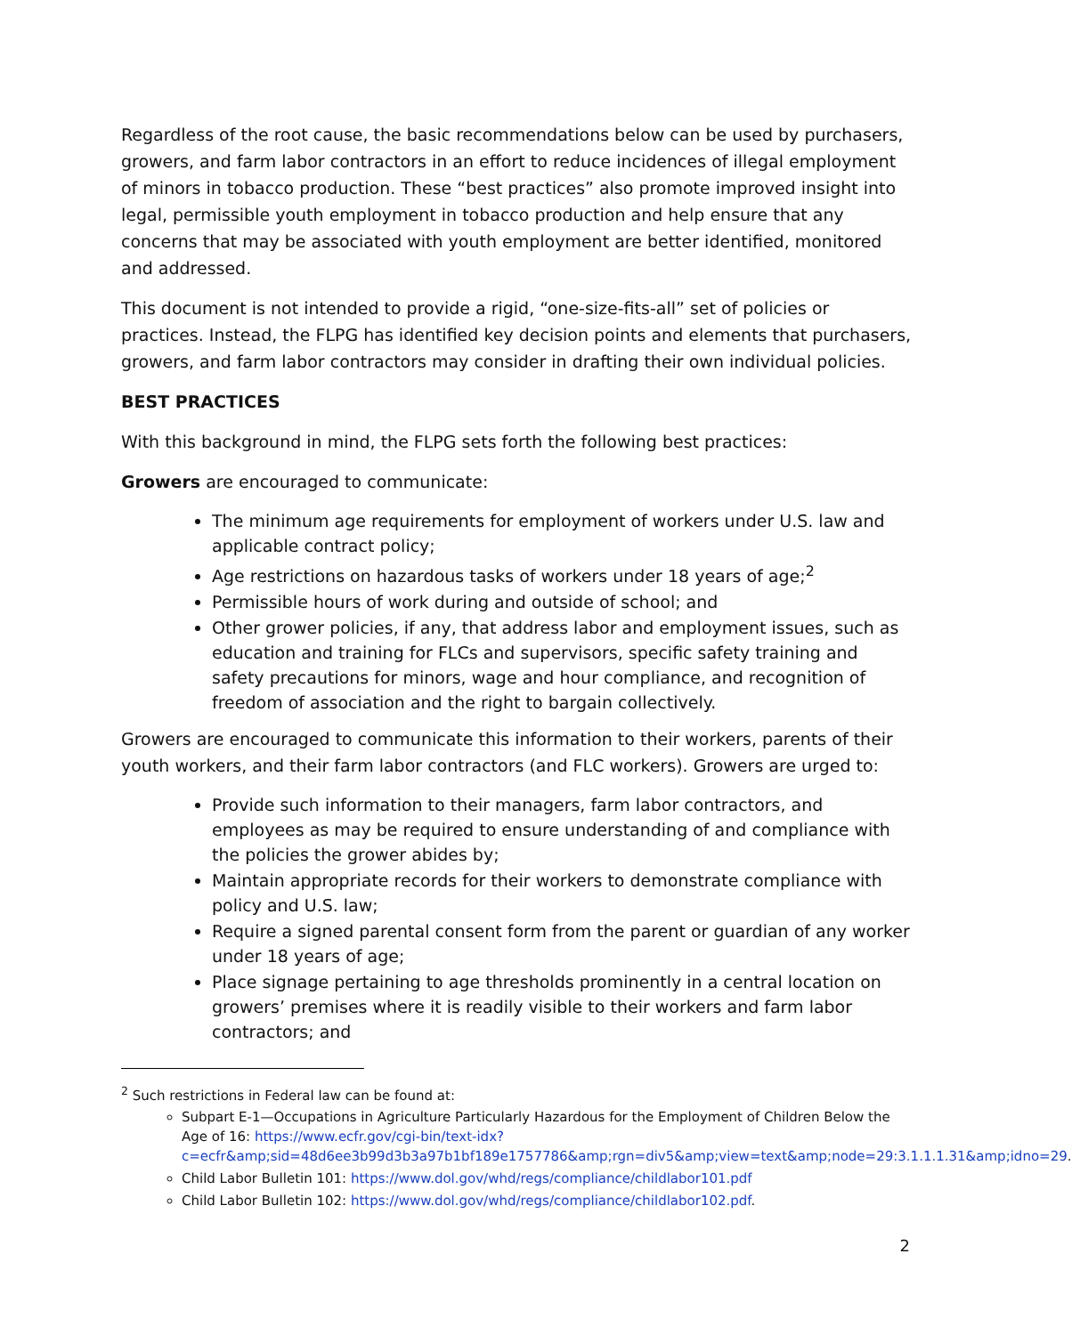Regardless of the root cause, the basic recommendations below can be used by purchasers, growers, and farm labor contractors in an effort to reduce incidences of illegal employment of minors in tobacco production. These “best practices” also promote improved insight into legal, permissible youth employment in tobacco production and help ensure that any concerns that may be associated with youth employment are better identified, monitored and addressed.
This document is not intended to provide a rigid, “one-size-fits-all” set of policies or practices. Instead, the FLPG has identified key decision points and elements that purchasers, growers, and farm labor contractors may consider in drafting their own individual policies.
BEST PRACTICES
With this background in mind, the FLPG sets forth the following best practices:
Growers are encouraged to communicate:
The minimum age requirements for employment of workers under U.S. law and applicable contract policy;
Age restrictions on hazardous tasks of workers under 18 years of age;<sup>2</sup>
Permissible hours of work during and outside of school; and
Other grower policies, if any, that address labor and employment issues, such as education and training for FLCs and supervisors, specific safety training and safety precautions for minors, wage and hour compliance, and recognition of freedom of association and the right to bargain collectively.
Growers are encouraged to communicate this information to their workers, parents of their youth workers, and their farm labor contractors (and FLC workers). Growers are urged to:
Provide such information to their managers, farm labor contractors, and employees as may be required to ensure understanding of and compliance with the policies the grower abides by;
Maintain appropriate records for their workers to demonstrate compliance with policy and U.S. law;
Require a signed parental consent form from the parent or guardian of any worker under 18 years of age;
Place signage pertaining to age thresholds prominently in a central location on growers’ premises where it is readily visible to their workers and farm labor contractors; and
<sup>2</sup> Such restrictions in Federal law can be found at:
Subpart E-1—Occupations in Agriculture Particularly Hazardous for the Employment of Children Below the Age of 16: https://www.ecfr.gov/cgi-bin/text-idx?c=ecfr&amp;sid=48d6ee3b99d3b3a97b1bf189e1757786&amp;rgn=div5&amp;view=text&amp;node=29:3.1.1.1.31&amp;idno=29.
Child Labor Bulletin 101: https://www.dol.gov/whd/regs/compliance/childlabor101.pdf
Child Labor Bulletin 102: https://www.dol.gov/whd/regs/compliance/childlabor102.pdf.
2